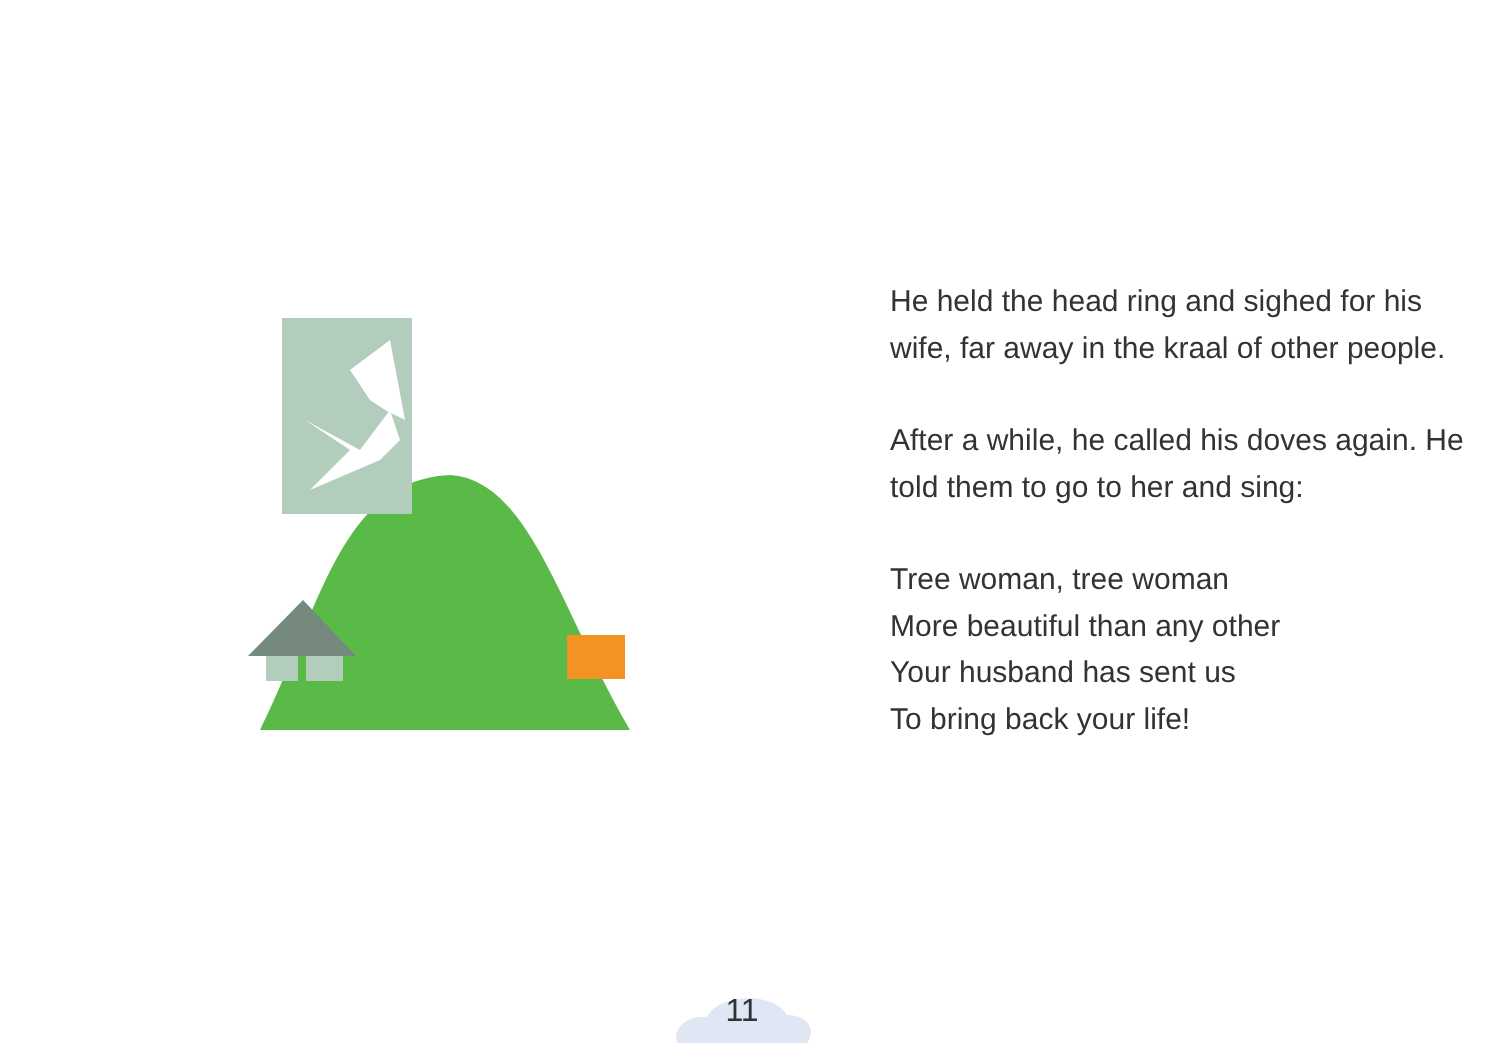He held the head ring and sighed for his wife, far away in the kraal of other people.
After a while, he called his doves again. He told them to go to her and sing:
Tree woman, tree woman
More beautiful than any other
Your husband has sent us
To bring back your life!
11